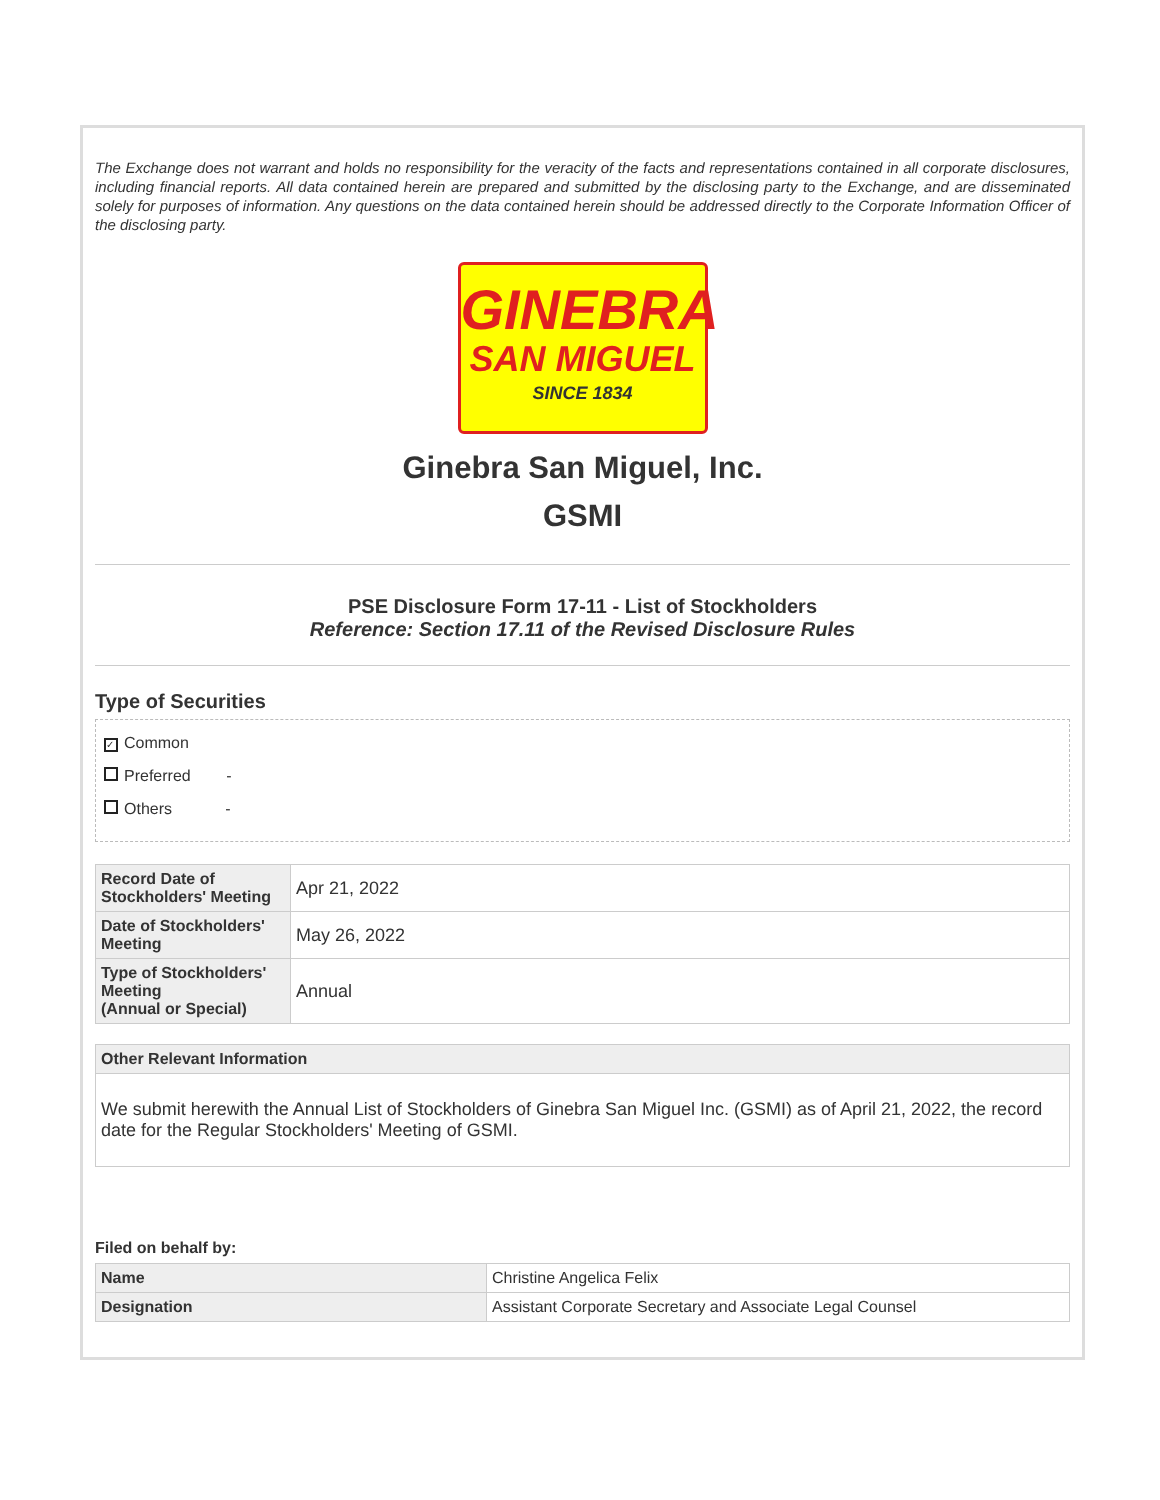The Exchange does not warrant and holds no responsibility for the veracity of the facts and representations contained in all corporate disclosures, including financial reports. All data contained herein are prepared and submitted by the disclosing party to the Exchange, and are disseminated solely for purposes of information. Any questions on the data contained herein should be addressed directly to the Corporate Information Officer of the disclosing party.
GINEBRA
SAN MIGUEL
SINCE 1834
Ginebra San Miguel, Inc.
GSMI
PSE Disclosure Form 17-11 - List of Stockholders
Reference: Section 17.11 of the Revised Disclosure Rules
Type of Securities
✓ Common
Preferred -
Others -
| Record Date of Stockholders' Meeting | Apr 21, 2022 |
| Date of Stockholders' Meeting | May 26, 2022 |
| Type of Stockholders' Meeting (Annual or Special) | Annual |
| Other Relevant Information |
| --- |
| We submit herewith the Annual List of Stockholders of Ginebra San Miguel Inc. (GSMI) as of April 21, 2022, the record date for the Regular Stockholders' Meeting of GSMI. |
Filed on behalf by:
| Name | Christine Angelica Felix |
| Designation | Assistant Corporate Secretary and Associate Legal Counsel |